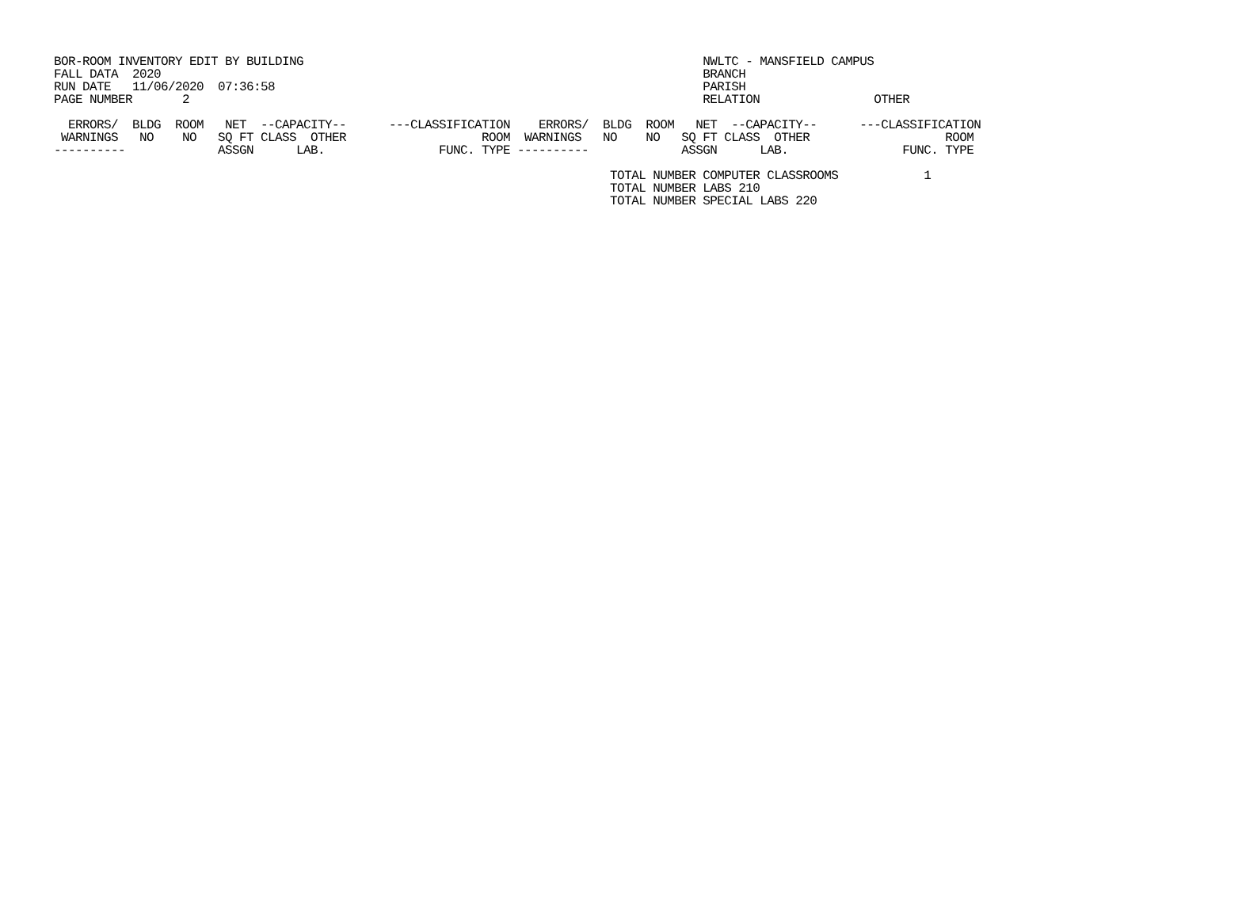BOR-ROOM INVENTORY EDIT BY BUILDING                                                        NWLTC - MANSFIELD CAMPUS
FALL DATA  2020                                                                            BRANCH
RUN DATE   11/06/2020  07:36:58                                                            PARISH
PAGE NUMBER       2                                                                        RELATION                OTHER

  ERRORS/  BLDG  ROOM   NET  --CAPACITY--      ---CLASSIFICATION    ERRORS/  BLDG  ROOM   NET  --CAPACITY--      ---CLASSIFICATION
 WARNINGS   NO    NO   SQ FT CLASS  OTHER                   ROOM  WARNINGS   NO    NO   SQ FT CLASS  OTHER                   ROOM
----------             ASSGN      LAB.                FUNC. TYPE ----------             ASSGN      LAB.                FUNC. TYPE

                                                                              TOTAL NUMBER COMPUTER CLASSROOMS            1
                                                                              TOTAL NUMBER LABS 210
                                                                              TOTAL NUMBER SPECIAL LABS 220